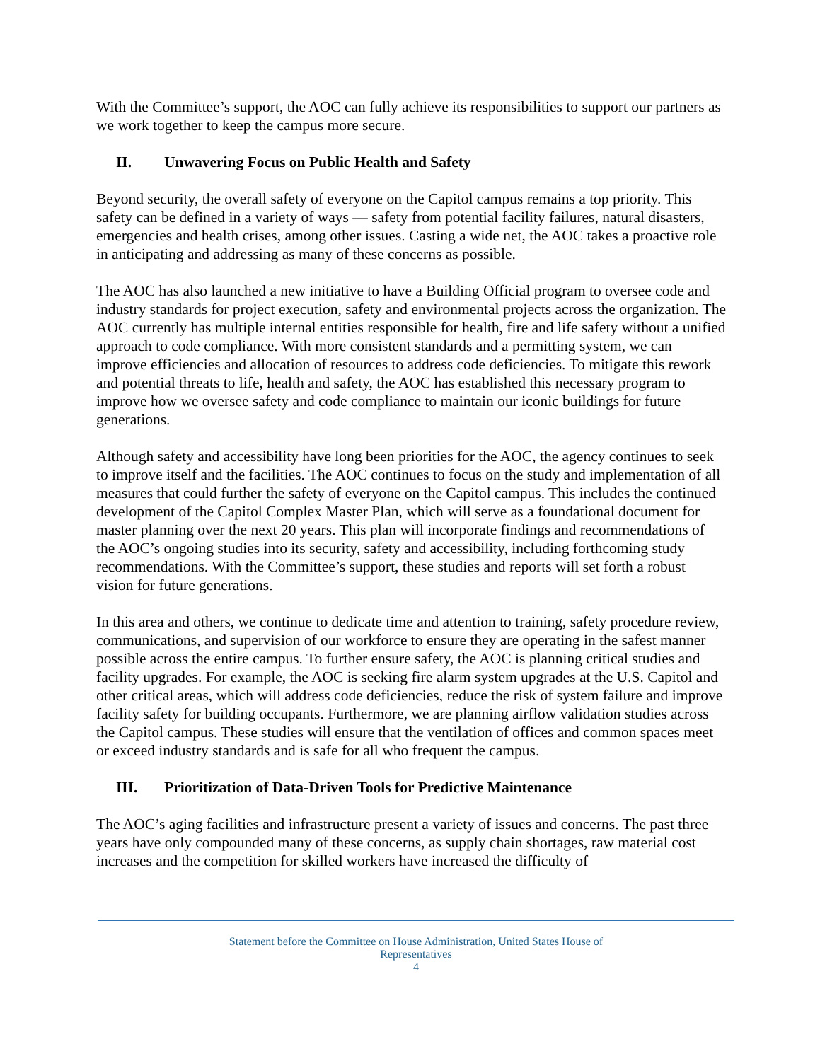With the Committee’s support, the AOC can fully achieve its responsibilities to support our partners as we work together to keep the campus more secure.
II. Unwavering Focus on Public Health and Safety
Beyond security, the overall safety of everyone on the Capitol campus remains a top priority. This safety can be defined in a variety of ways — safety from potential facility failures, natural disasters, emergencies and health crises, among other issues. Casting a wide net, the AOC takes a proactive role in anticipating and addressing as many of these concerns as possible.
The AOC has also launched a new initiative to have a Building Official program to oversee code and industry standards for project execution, safety and environmental projects across the organization. The AOC currently has multiple internal entities responsible for health, fire and life safety without a unified approach to code compliance. With more consistent standards and a permitting system, we can improve efficiencies and allocation of resources to address code deficiencies. To mitigate this rework and potential threats to life, health and safety, the AOC has established this necessary program to improve how we oversee safety and code compliance to maintain our iconic buildings for future generations.
Although safety and accessibility have long been priorities for the AOC, the agency continues to seek to improve itself and the facilities. The AOC continues to focus on the study and implementation of all measures that could further the safety of everyone on the Capitol campus. This includes the continued development of the Capitol Complex Master Plan, which will serve as a foundational document for master planning over the next 20 years. This plan will incorporate findings and recommendations of the AOC’s ongoing studies into its security, safety and accessibility, including forthcoming study recommendations. With the Committee’s support, these studies and reports will set forth a robust vision for future generations.
In this area and others, we continue to dedicate time and attention to training, safety procedure review, communications, and supervision of our workforce to ensure they are operating in the safest manner possible across the entire campus. To further ensure safety, the AOC is planning critical studies and facility upgrades. For example, the AOC is seeking fire alarm system upgrades at the U.S. Capitol and other critical areas, which will address code deficiencies, reduce the risk of system failure and improve facility safety for building occupants. Furthermore, we are planning airflow validation studies across the Capitol campus. These studies will ensure that the ventilation of offices and common spaces meet or exceed industry standards and is safe for all who frequent the campus.
III. Prioritization of Data-Driven Tools for Predictive Maintenance
The AOC’s aging facilities and infrastructure present a variety of issues and concerns. The past three years have only compounded many of these concerns, as supply chain shortages, raw material cost increases and the competition for skilled workers have increased the difficulty of
Statement before the Committee on House Administration, United States House of
Representatives
4